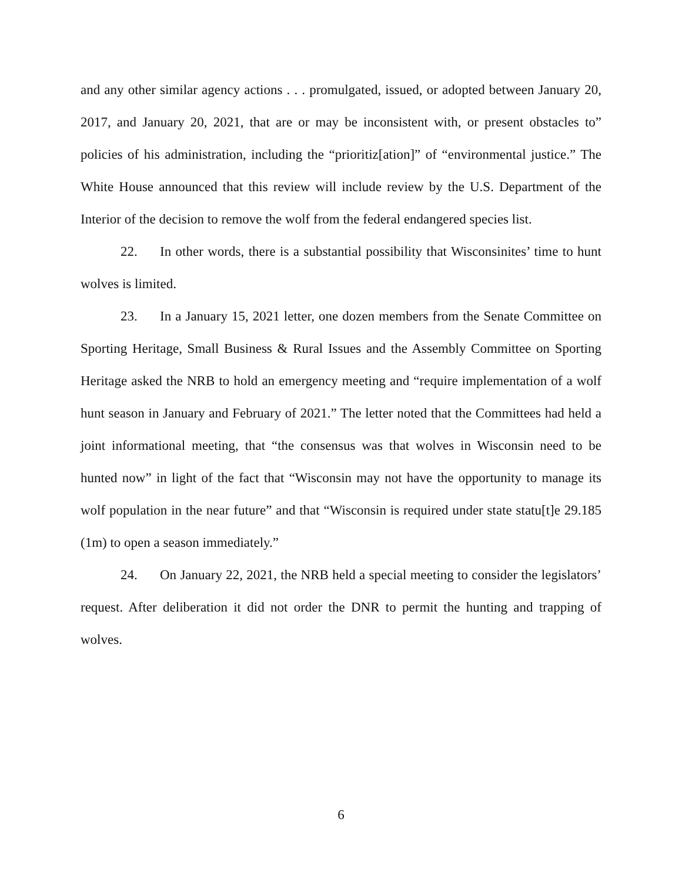and any other similar agency actions . . . promulgated, issued, or adopted between January 20, 2017, and January 20, 2021, that are or may be inconsistent with, or present obstacles to” policies of his administration, including the “prioritiz[ation]” of “environmental justice.” The White House announced that this review will include review by the U.S. Department of the Interior of the decision to remove the wolf from the federal endangered species list.
22. In other words, there is a substantial possibility that Wisconsinites’ time to hunt wolves is limited.
23. In a January 15, 2021 letter, one dozen members from the Senate Committee on Sporting Heritage, Small Business & Rural Issues and the Assembly Committee on Sporting Heritage asked the NRB to hold an emergency meeting and “require implementation of a wolf hunt season in January and February of 2021.” The letter noted that the Committees had held a joint informational meeting, that “the consensus was that wolves in Wisconsin need to be hunted now” in light of the fact that “Wisconsin may not have the opportunity to manage its wolf population in the near future” and that “Wisconsin is required under state statu[t]e 29.185 (1m) to open a season immediately.”
24. On January 22, 2021, the NRB held a special meeting to consider the legislators’ request. After deliberation it did not order the DNR to permit the hunting and trapping of wolves.
6